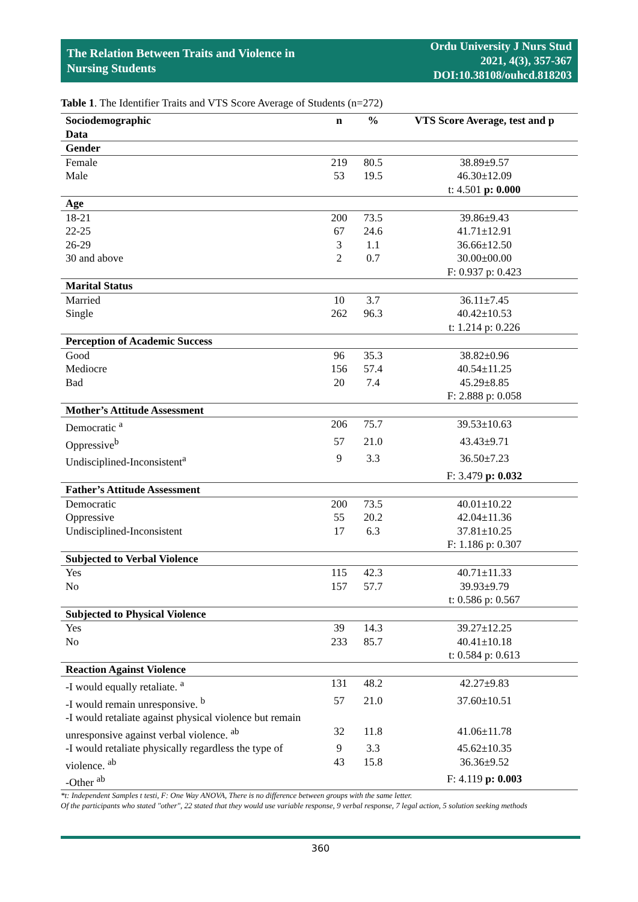The Relation Between Traits and Violence in
Nursing Students
Ordu University J Nurs Stud
2021, 4(3), 357-367
DOI:10.38108/ouhcd.818203
Table 1. The Identifier Traits and VTS Score Average of Students (n=272)
| Sociodemographic Data | n | % | VTS Score Average, test and p |
| --- | --- | --- | --- |
| Gender | | | |
| Female | 219 | 80.5 | 38.89±9.57 |
| Male | 53 | 19.5 | 46.30±12.09 |
| | | | t: 4.501 p: 0.000 |
| Age | | | |
| 18-21 | 200 | 73.5 | 39.86±9.43 |
| 22-25 | 67 | 24.6 | 41.71±12.91 |
| 26-29 | 3 | 1.1 | 36.66±12.50 |
| 30 and above | 2 | 0.7 | 30.00±00.00 |
| | | | F: 0.937 p: 0.423 |
| Marital Status | | | |
| Married | 10 | 3.7 | 36.11±7.45 |
| Single | 262 | 96.3 | 40.42±10.53 |
| | | | t: 1.214 p: 0.226 |
| Perception of Academic Success | | | |
| Good | 96 | 35.3 | 38.82±0.96 |
| Mediocre | 156 | 57.4 | 40.54±11.25 |
| Bad | 20 | 7.4 | 45.29±8.85 |
| | | | F: 2.888 p: 0.058 |
| Mother’s Attitude Assessment | | | |
| Democratic <sup>a</sup> | 206 | 75.7 | 39.53±10.63 |
| Oppressive<sup>b</sup> | 57 | 21.0 | 43.43±9.71 |
| Undisciplined-Inconsistent<sup>a</sup> | 9 | 3.3 | 36.50±7.23 |
| | | | F: 3.479 p: 0.032 |
| Father’s Attitude Assessment | | | |
| Democratic | 200 | 73.5 | 40.01±10.22 |
| Oppressive | 55 | 20.2 | 42.04±11.36 |
| Undisciplined-Inconsistent | 17 | 6.3 | 37.81±10.25 |
| | | | F: 1.186 p: 0.307 |
| Subjected to Verbal Violence | | | |
| Yes | 115 | 42.3 | 40.71±11.33 |
| No | 157 | 57.7 | 39.93±9.79 |
| | | | t: 0.586 p: 0.567 |
| Subjected to Physical Violence | | | |
| Yes | 39 | 14.3 | 39.27±12.25 |
| No | 233 | 85.7 | 40.41±10.18 |
| | | | t: 0.584 p: 0.613 |
| Reaction Against Violence | | | |
| -I would equally retaliate. <sup>a</sup> | 131 | 48.2 | 42.27±9.83 |
| -I would remain unresponsive. <sup>b</sup> | 57 | 21.0 | 37.60±10.51 |
| -I would retaliate against physical violence but remain unresponsive against verbal violence. <sup>ab</sup> | 32 | 11.8 | 41.06±11.78 |
| -I would retaliate physically regardless the type of violence. <sup>ab</sup> | 9 43 | 3.3 15.8 | 45.62±10.35 36.36±9.52 |
| -Other <sup>ab</sup> | | | F: 4.119 p: 0.003 |
*t: Independent Samples t testi, F: One Way ANOVA, There is no difference between groups with the same letter.
Of the participants who stated "other", 22 stated that they would use variable response, 9 verbal response, 7 legal action, 5 solution seeking methods
360